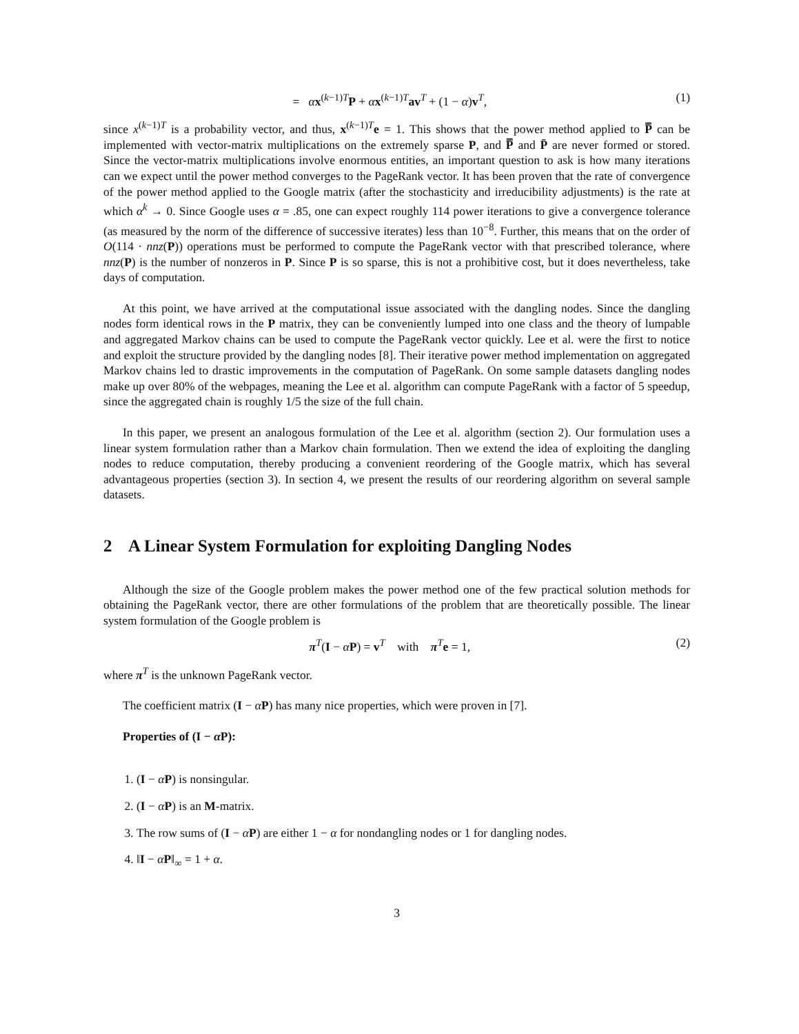= αx<sup>(k−1)T</sup>P + αx<sup>(k−1)T</sup>av<sup>T</sup> + (1 − α)v<sup>T</sup>, (1)
since x<sup>(k−1)T</sup> is a probability vector, and thus, x<sup>(k−1)T</sup>e = 1. This shows that the power method applied to P̿ can be implemented with vector-matrix multiplications on the extremely sparse P, and P̿ and P̄ are never formed or stored. Since the vector-matrix multiplications involve enormous entities, an important question to ask is how many iterations can we expect until the power method converges to the PageRank vector. It has been proven that the rate of convergence of the power method applied to the Google matrix (after the stochasticity and irreducibility adjustments) is the rate at which α<sup>k</sup> → 0. Since Google uses α = .85, one can expect roughly 114 power iterations to give a convergence tolerance (as measured by the norm of the difference of successive iterates) less than 10<sup>−8</sup>. Further, this means that on the order of O(114 · nnz(P)) operations must be performed to compute the PageRank vector with that prescribed tolerance, where nnz(P) is the number of nonzeros in P. Since P is so sparse, this is not a prohibitive cost, but it does nevertheless, take days of computation.
At this point, we have arrived at the computational issue associated with the dangling nodes. Since the dangling nodes form identical rows in the P matrix, they can be conveniently lumped into one class and the theory of lumpable and aggregated Markov chains can be used to compute the PageRank vector quickly. Lee et al. were the first to notice and exploit the structure provided by the dangling nodes [8]. Their iterative power method implementation on aggregated Markov chains led to drastic improvements in the computation of PageRank. On some sample datasets dangling nodes make up over 80% of the webpages, meaning the Lee et al. algorithm can compute PageRank with a factor of 5 speedup, since the aggregated chain is roughly 1/5 the size of the full chain.
In this paper, we present an analogous formulation of the Lee et al. algorithm (section 2). Our formulation uses a linear system formulation rather than a Markov chain formulation. Then we extend the idea of exploiting the dangling nodes to reduce computation, thereby producing a convenient reordering of the Google matrix, which has several advantageous properties (section 3). In section 4, we present the results of our reordering algorithm on several sample datasets.
2 A Linear System Formulation for exploiting Dangling Nodes
Although the size of the Google problem makes the power method one of the few practical solution methods for obtaining the PageRank vector, there are other formulations of the problem that are theoretically possible. The linear system formulation of the Google problem is
π<sup>T</sup>(I − αP) = v<sup>T</sup> with π<sup>T</sup>e = 1, (2)
where π<sup>T</sup> is the unknown PageRank vector.
The coefficient matrix (I − αP) has many nice properties, which were proven in [7].
Properties of (I − α P):
1. (I − αP) is nonsingular.
2. (I − αP) is an M-matrix.
3. The row sums of (I − αP) are either 1 − α for nondangling nodes or 1 for dangling nodes.
4. ‖I − αP‖<sub>∞</sub> = 1 + α.
3